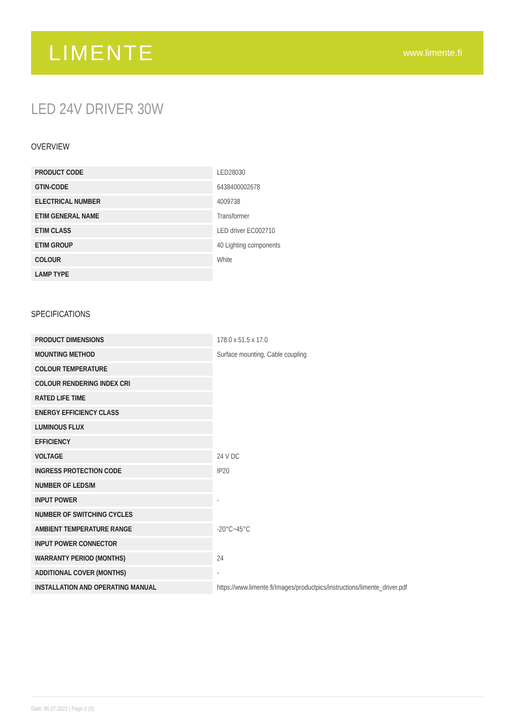LIMENTE
www.limente.fi
LED 24V DRIVER 30W
OVERVIEW
| PRODUCT CODE | LED28030 |
| GTIN-CODE | 6438400002678 |
| ELECTRICAL NUMBER | 4009738 |
| ETIM GENERAL NAME | Transformer |
| ETIM CLASS | LED driver EC002710 |
| ETIM GROUP | 40 Lighting components |
| COLOUR | White |
| LAMP TYPE | |
SPECIFICATIONS
| PRODUCT DIMENSIONS | 178.0 x 51.5 x 17.0 |
| MOUNTING METHOD | Surface mounting, Cable coupling |
| COLOUR TEMPERATURE | |
| COLOUR RENDERING INDEX CRI | |
| RATED LIFE TIME | |
| ENERGY EFFICIENCY CLASS | |
| LUMINOUS FLUX | |
| EFFICIENCY | |
| VOLTAGE | 24 V DC |
| INGRESS PROTECTION CODE | IP20 |
| NUMBER OF LEDS/M | |
| INPUT POWER | - |
| NUMBER OF SWITCHING CYCLES | |
| AMBIENT TEMPERATURE RANGE | -20°C~45°C |
| INPUT POWER CONNECTOR | |
| WARRANTY PERIOD (MONTHS) | 24 |
| ADDITIONAL COVER (MONTHS) | - |
| INSTALLATION AND OPERATING MANUAL | https://www.limente.fi/Images/productpics/instructions/limente_driver.pdf |
Date: 06.07.2022 | Page 2 (3)